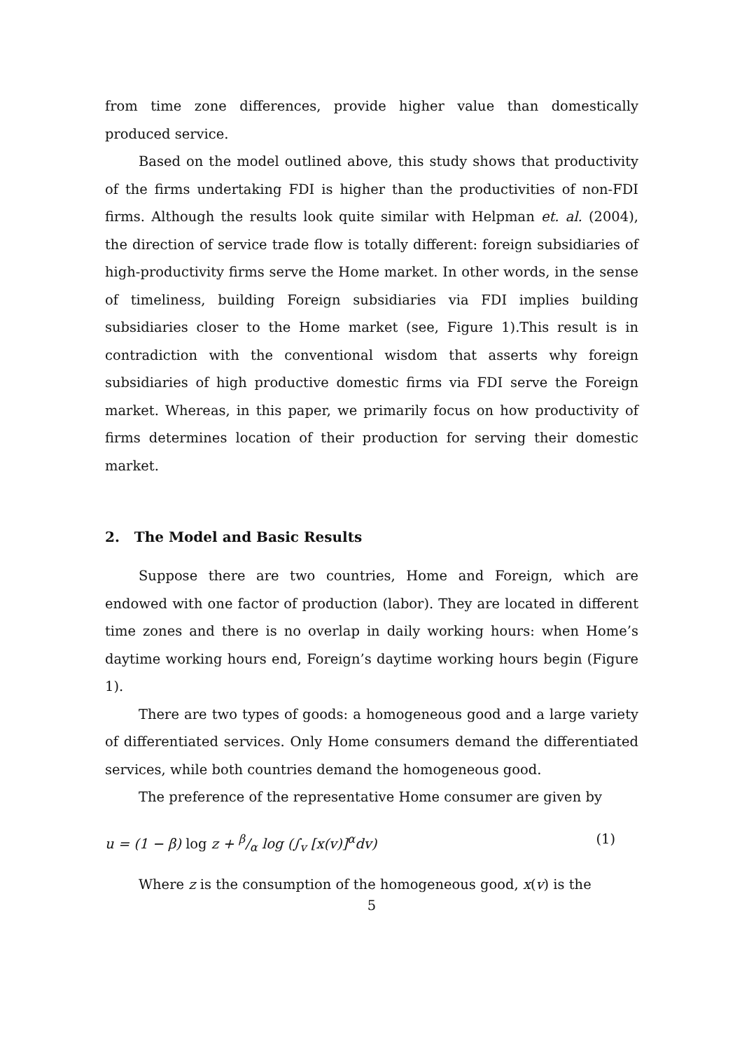from time zone differences, provide higher value than domestically produced service.
Based on the model outlined above, this study shows that productivity of the firms undertaking FDI is higher than the productivities of non-FDI firms. Although the results look quite similar with Helpman et. al. (2004), the direction of service trade flow is totally different: foreign subsidiaries of high-productivity firms serve the Home market. In other words, in the sense of timeliness, building Foreign subsidiaries via FDI implies building subsidiaries closer to the Home market (see, Figure 1).This result is in contradiction with the conventional wisdom that asserts why foreign subsidiaries of high productive domestic firms via FDI serve the Foreign market. Whereas, in this paper, we primarily focus on how productivity of firms determines location of their production for serving their domestic market.
2. The Model and Basic Results
Suppose there are two countries, Home and Foreign, which are endowed with one factor of production (labor). They are located in different time zones and there is no overlap in daily working hours: when Home’s daytime working hours end, Foreign’s daytime working hours begin (Figure 1).
There are two types of goods: a homogeneous good and a large variety of differentiated services. Only Home consumers demand the differentiated services, while both countries demand the homogeneous good.
The preference of the representative Home consumer are given by
u = (1 − β) log z + β/α log (∫<sub>v</sub> [x(v)]<sup>α</sup>dv) (1)
Where z is the consumption of the homogeneous good, x(v) is the
5